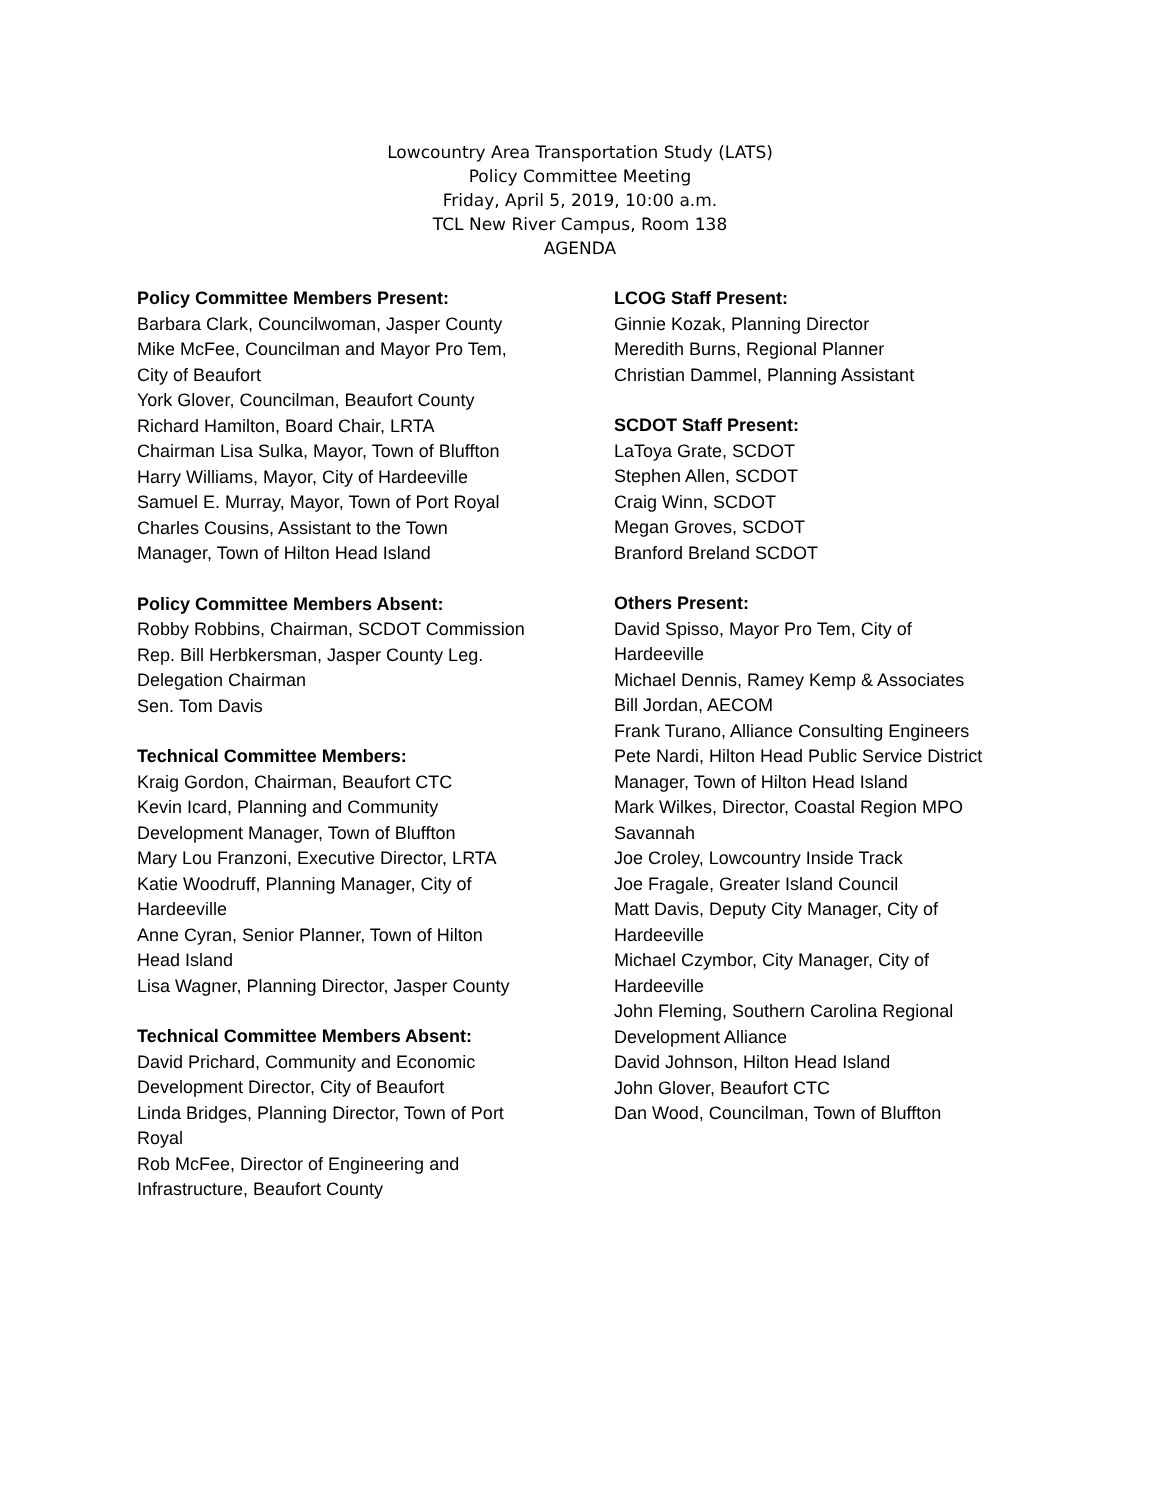Lowcountry Area Transportation Study (LATS)
Policy Committee Meeting
Friday, April 5, 2019, 10:00 a.m.
TCL New River Campus, Room 138
AGENDA
Policy Committee Members Present:
Barbara Clark, Councilwoman, Jasper County
Mike McFee, Councilman and Mayor Pro Tem,
City of Beaufort
York Glover, Councilman, Beaufort County
Richard Hamilton, Board Chair, LRTA
Chairman Lisa Sulka, Mayor, Town of Bluffton
Harry Williams, Mayor, City of Hardeeville
Samuel E. Murray, Mayor, Town of Port Royal
Charles Cousins, Assistant to the Town
Manager, Town of Hilton Head Island
Policy Committee Members Absent:
Robby Robbins, Chairman, SCDOT Commission
Rep. Bill Herbkersman, Jasper County Leg.
Delegation Chairman
Sen. Tom Davis
Technical Committee Members:
Kraig Gordon, Chairman, Beaufort CTC
Kevin Icard, Planning and Community
Development Manager, Town of Bluffton
Mary Lou Franzoni, Executive Director, LRTA
Katie Woodruff, Planning Manager, City of
Hardeeville
Anne Cyran, Senior Planner, Town of Hilton
Head Island
Lisa Wagner, Planning Director, Jasper County
Technical Committee Members Absent:
David Prichard, Community and Economic
Development Director, City of Beaufort
Linda Bridges, Planning Director, Town of Port
Royal
Rob McFee, Director of Engineering and
Infrastructure, Beaufort County
LCOG Staff Present:
Ginnie Kozak, Planning Director
Meredith Burns, Regional Planner
Christian Dammel, Planning Assistant
SCDOT Staff Present:
LaToya Grate, SCDOT
Stephen Allen, SCDOT
Craig Winn, SCDOT
Megan Groves, SCDOT
Branford Breland SCDOT
Others Present:
David Spisso, Mayor Pro Tem, City of
Hardeeville
Michael Dennis, Ramey Kemp & Associates
Bill Jordan, AECOM
Frank Turano, Alliance Consulting Engineers
Pete Nardi, Hilton Head Public Service District
Manager, Town of Hilton Head Island
Mark Wilkes, Director, Coastal Region MPO
Savannah
Joe Croley, Lowcountry Inside Track
Joe Fragale, Greater Island Council
Matt Davis, Deputy City Manager, City of
Hardeeville
Michael Czymbor, City Manager, City of
Hardeeville
John Fleming, Southern Carolina Regional
Development Alliance
David Johnson, Hilton Head Island
John Glover, Beaufort CTC
Dan Wood, Councilman, Town of Bluffton